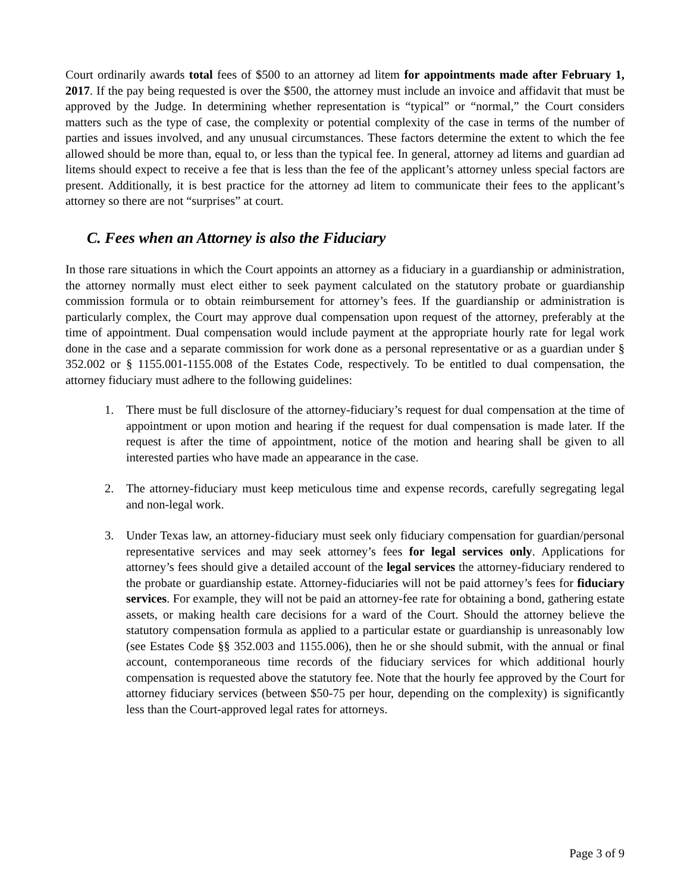Court ordinarily awards total fees of $500 to an attorney ad litem for appointments made after February 1, 2017. If the pay being requested is over the $500, the attorney must include an invoice and affidavit that must be approved by the Judge. In determining whether representation is “typical” or “normal,” the Court considers matters such as the type of case, the complexity or potential complexity of the case in terms of the number of parties and issues involved, and any unusual circumstances. These factors determine the extent to which the fee allowed should be more than, equal to, or less than the typical fee. In general, attorney ad litems and guardian ad litems should expect to receive a fee that is less than the fee of the applicant’s attorney unless special factors are present. Additionally, it is best practice for the attorney ad litem to communicate their fees to the applicant’s attorney so there are not “surprises” at court.
C. Fees when an Attorney is also the Fiduciary
In those rare situations in which the Court appoints an attorney as a fiduciary in a guardianship or administration, the attorney normally must elect either to seek payment calculated on the statutory probate or guardianship commission formula or to obtain reimbursement for attorney’s fees. If the guardianship or administration is particularly complex, the Court may approve dual compensation upon request of the attorney, preferably at the time of appointment. Dual compensation would include payment at the appropriate hourly rate for legal work done in the case and a separate commission for work done as a personal representative or as a guardian under § 352.002 or § 1155.001-1155.008 of the Estates Code, respectively. To be entitled to dual compensation, the attorney fiduciary must adhere to the following guidelines:
1. There must be full disclosure of the attorney-fiduciary’s request for dual compensation at the time of appointment or upon motion and hearing if the request for dual compensation is made later. If the request is after the time of appointment, notice of the motion and hearing shall be given to all interested parties who have made an appearance in the case.
2. The attorney-fiduciary must keep meticulous time and expense records, carefully segregating legal and non-legal work.
3. Under Texas law, an attorney-fiduciary must seek only fiduciary compensation for guardian/personal representative services and may seek attorney’s fees for legal services only. Applications for attorney’s fees should give a detailed account of the legal services the attorney-fiduciary rendered to the probate or guardianship estate. Attorney-fiduciaries will not be paid attorney’s fees for fiduciary services. For example, they will not be paid an attorney-fee rate for obtaining a bond, gathering estate assets, or making health care decisions for a ward of the Court. Should the attorney believe the statutory compensation formula as applied to a particular estate or guardianship is unreasonably low (see Estates Code §§ 352.003 and 1155.006), then he or she should submit, with the annual or final account, contemporaneous time records of the fiduciary services for which additional hourly compensation is requested above the statutory fee. Note that the hourly fee approved by the Court for attorney fiduciary services (between $50-75 per hour, depending on the complexity) is significantly less than the Court-approved legal rates for attorneys.
Page 3 of 9